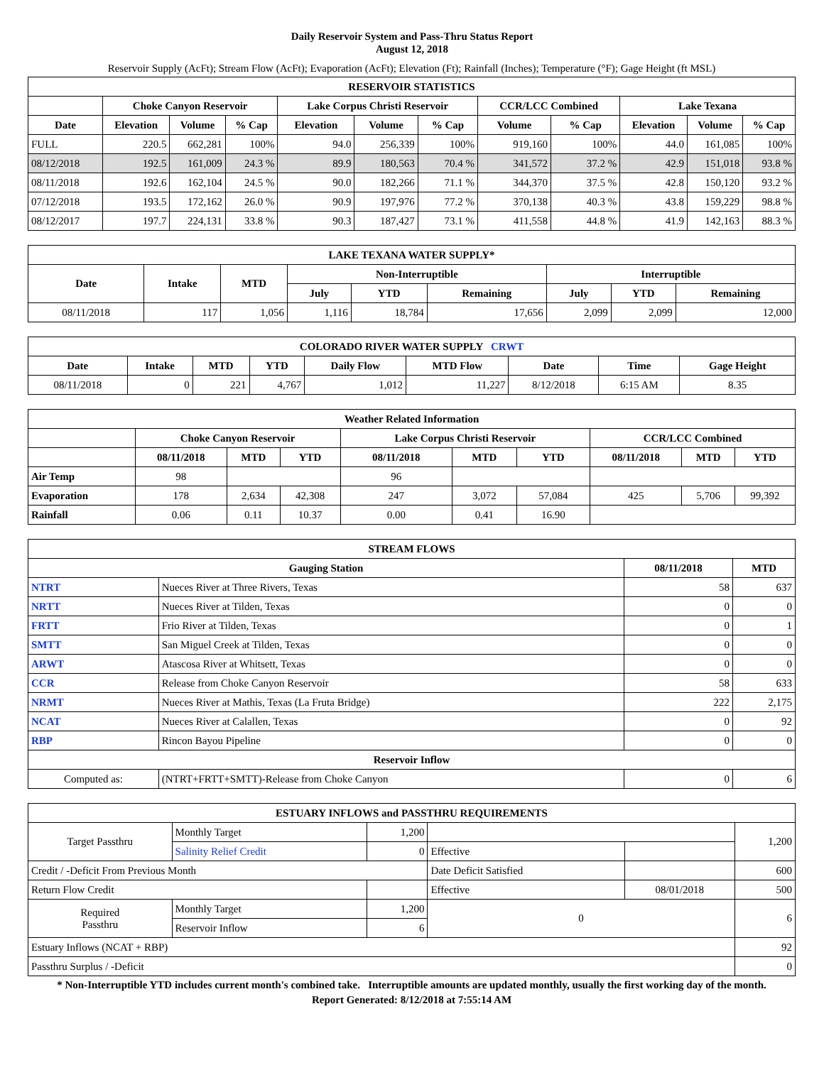Daily Reservoir System and Pass-Thru Status Report
August 12, 2018
Reservoir Supply (AcFt); Stream Flow (AcFt); Evaporation (AcFt); Elevation (Ft); Rainfall (Inches); Temperature (°F); Gage Height (ft MSL)
| RESERVOIR STATISTICS | | | | | | | | | | | |
| --- | --- | --- | --- | --- | --- | --- | --- | --- | --- | --- | --- |
| | Choke Canyon Reservoir | | | Lake Corpus Christi Reservoir | | | CCR/LCC Combined | | Lake Texana | | |
| Date | Elevation | Volume | % Cap | Elevation | Volume | % Cap | Volume | % Cap | Elevation | Volume | % Cap |
| FULL | 220.5 | 662,281 | 100% | 94.0 | 256,339 | 100% | 919,160 | 100% | 44.0 | 161,085 | 100% |
| 08/12/2018 | 192.5 | 161,009 | 24.3 % | 89.9 | 180,563 | 70.4 % | 341,572 | 37.2 % | 42.9 | 151,018 | 93.8 % |
| 08/11/2018 | 192.6 | 162,104 | 24.5 % | 90.0 | 182,266 | 71.1 % | 344,370 | 37.5 % | 42.8 | 150,120 | 93.2 % |
| 07/12/2018 | 193.5 | 172,162 | 26.0 % | 90.9 | 197,976 | 77.2 % | 370,138 | 40.3 % | 43.8 | 159,229 | 98.8 % |
| 08/12/2017 | 197.7 | 224,131 | 33.8 % | 90.3 | 187,427 | 73.1 % | 411,558 | 44.8 % | 41.9 | 142,163 | 88.3 % |
| LAKE TEXANA WATER SUPPLY* | | | | | | | | |
| --- | --- | --- | --- | --- | --- | --- | --- | --- |
| Date | Intake | MTD | Non-Interruptible | | | Interruptible | | |
| | | | July | YTD | Remaining | July | YTD | Remaining |
| 08/11/2018 | 117 | 1,056 | 1,116 | 18,784 | 17,656 | 2,099 | 2,099 | 12,000 |
| COLORADO RIVER WATER SUPPLY CRWT | | | | | | | | |
| --- | --- | --- | --- | --- | --- | --- | --- | --- |
| Date | Intake | MTD | YTD | Daily Flow | MTD Flow | Date | Time | Gage Height |
| 08/11/2018 | 0 | 221 | 4,767 | 1,012 | 11,227 | 8/12/2018 | 6:15 AM | 8.35 |
| Weather Related Information | | | | | | | | | |
| --- | --- | --- | --- | --- | --- | --- | --- | --- | --- |
| | Choke Canyon Reservoir | | | Lake Corpus Christi Reservoir | | | CCR/LCC Combined | | |
| | 08/11/2018 | MTD | YTD | 08/11/2018 | MTD | YTD | 08/11/2018 | MTD | YTD |
| Air Temp | 98 | | | 96 | | | | | |
| Evaporation | 178 | 2,634 | 42,308 | 247 | 3,072 | 57,084 | 425 | 5,706 | 99,392 |
| Rainfall | 0.06 | 0.11 | 10.37 | 0.00 | 0.41 | 16.90 | | | |
| STREAM FLOWS | | | |
| --- | --- | --- | --- |
| Gauging Station | | 08/11/2018 | MTD |
| NTRT | Nueces River at Three Rivers, Texas | 58 | 637 |
| NRTT | Nueces River at Tilden, Texas | 0 | 0 |
| FRTT | Frio River at Tilden, Texas | 0 | 1 |
| SMTT | San Miguel Creek at Tilden, Texas | 0 | 0 |
| ARWT | Atascosa River at Whitsett, Texas | 0 | 0 |
| CCR | Release from Choke Canyon Reservoir | 58 | 633 |
| NRMT | Nueces River at Mathis, Texas (La Fruta Bridge) | 222 | 2,175 |
| NCAT | Nueces River at Calallen, Texas | 0 | 92 |
| RBP | Rincon Bayou Pipeline | 0 | 0 |
| Reservoir Inflow | | | |
| Computed as: | (NTRT+FRTT+SMTT)-Release from Choke Canyon | 0 | 6 |
| ESTUARY INFLOWS and PASSTHRU REQUIREMENTS | | | | | |
| --- | --- | --- | --- | --- | --- |
| Target Passthru | Monthly Target | 1,200 | | | 1,200 |
| | Salinity Relief Credit | 0 | Effective | | |
| Credit / -Deficit From Previous Month | | | Date Deficit Satisfied | | 600 |
| Return Flow Credit | | | Effective | 08/01/2018 | 500 |
| Required Passthru | Monthly Target | 1,200 | 0 | | 6 |
| | Reservoir Inflow | 6 | | | |
| Estuary Inflows (NCAT + RBP) | | | | | 92 |
| Passthru Surplus / -Deficit | | | | | 0 |
* Non-Interruptible YTD includes current month's combined take. Interruptible amounts are updated monthly, usually the first working day of the month.
Report Generated: 8/12/2018 at 7:55:14 AM